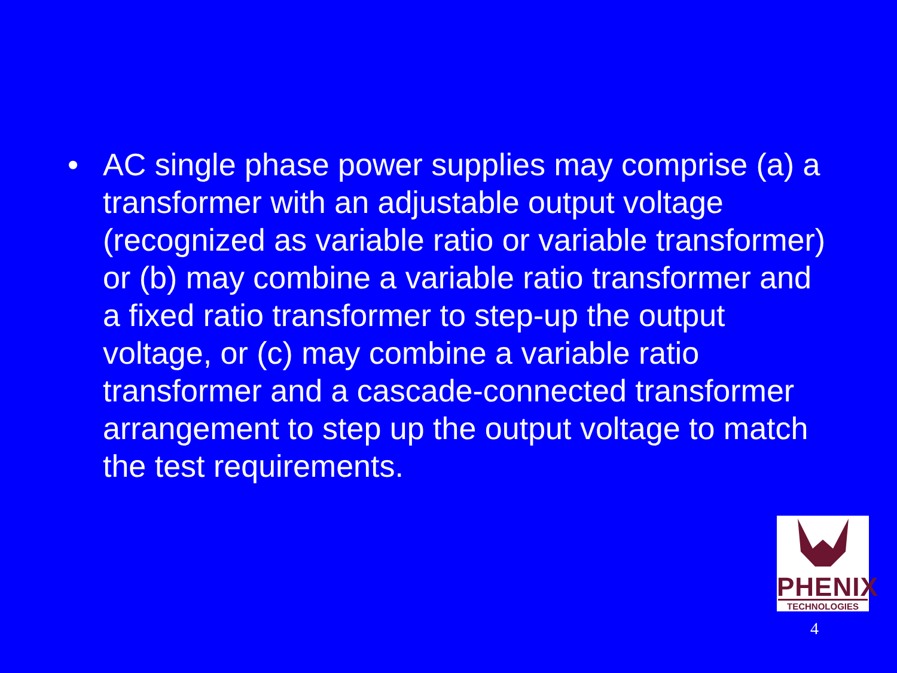• AC single phase power supplies may comprise (a) a transformer with an adjustable output voltage (recognized as variable ratio or variable transformer) or (b) may combine a variable ratio transformer and a fixed ratio transformer to step-up the output voltage, or (c) may combine a variable ratio transformer and a cascade-connected transformer arrangement to step up the output voltage to match the test requirements.
PHENIX
TECHNOLOGIES
4